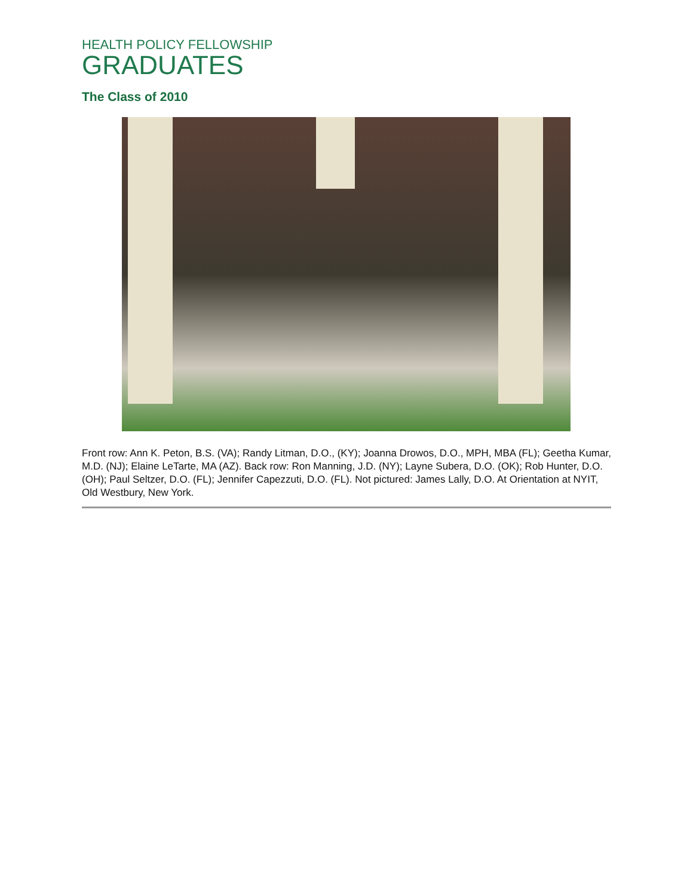HEALTH POLICY FELLOWSHIP
GRADUATES
The Class of 2010
Front row: Ann K. Peton, B.S. (VA); Randy Litman, D.O., (KY); Joanna Drowos, D.O., MPH, MBA (FL); Geetha Kumar, M.D. (NJ); Elaine LeTarte, MA (AZ). Back row: Ron Manning, J.D. (NY); Layne Subera, D.O. (OK); Rob Hunter, D.O. (OH); Paul Seltzer, D.O. (FL); Jennifer Capezzuti, D.O. (FL). Not pictured: James Lally, D.O. At Orientation at NYIT, Old Westbury, New York.